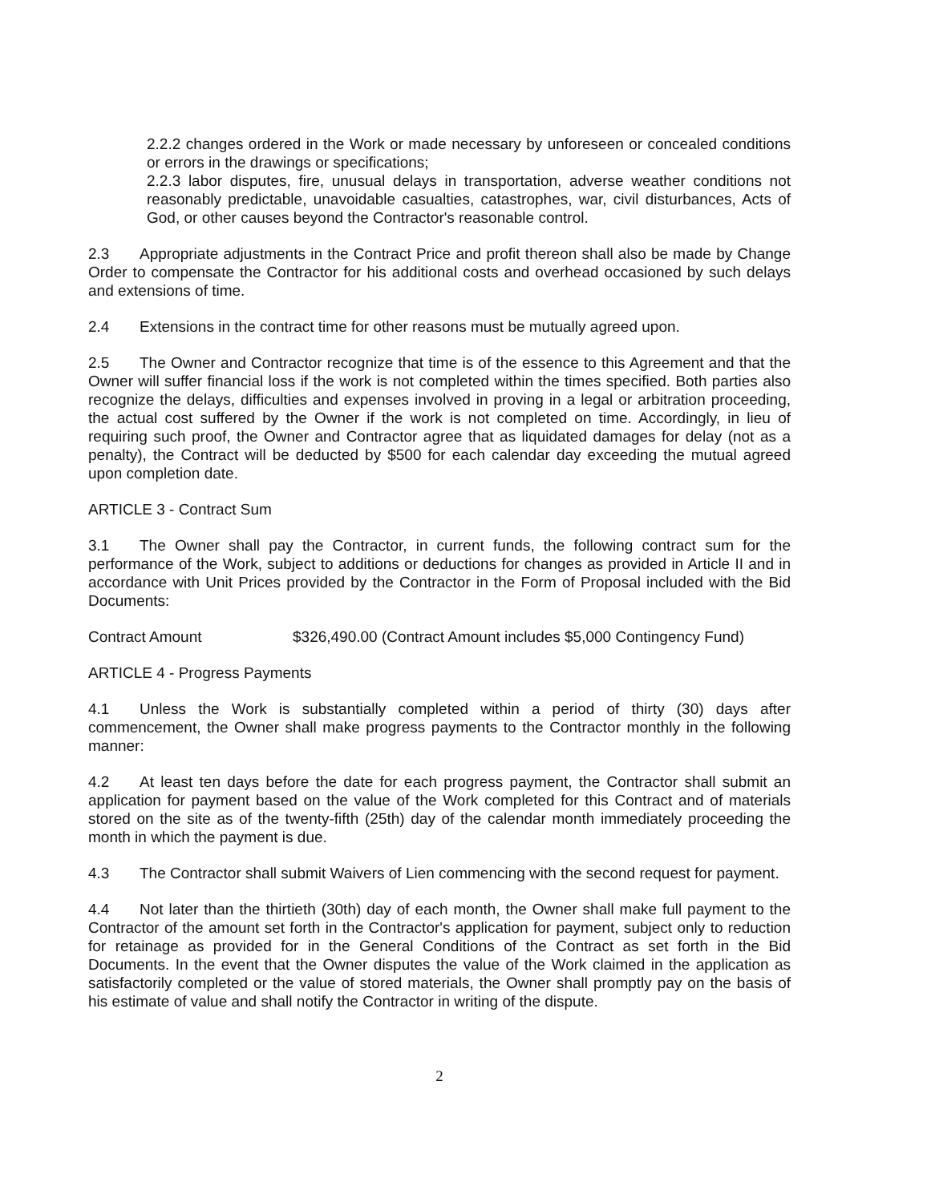2.2.2 changes ordered in the Work or made necessary by unforeseen or concealed conditions or errors in the drawings or specifications;
2.2.3 labor disputes, fire, unusual delays in transportation, adverse weather conditions not reasonably predictable, unavoidable casualties, catastrophes, war, civil disturbances, Acts of God, or other causes beyond the Contractor's reasonable control.
2.3 Appropriate adjustments in the Contract Price and profit thereon shall also be made by Change Order to compensate the Contractor for his additional costs and overhead occasioned by such delays and extensions of time.
2.4 Extensions in the contract time for other reasons must be mutually agreed upon.
2.5 The Owner and Contractor recognize that time is of the essence to this Agreement and that the Owner will suffer financial loss if the work is not completed within the times specified. Both parties also recognize the delays, difficulties and expenses involved in proving in a legal or arbitration proceeding, the actual cost suffered by the Owner if the work is not completed on time. Accordingly, in lieu of requiring such proof, the Owner and Contractor agree that as liquidated damages for delay (not as a penalty), the Contract will be deducted by $500 for each calendar day exceeding the mutual agreed upon completion date.
ARTICLE 3 - Contract Sum
3.1 The Owner shall pay the Contractor, in current funds, the following contract sum for the performance of the Work, subject to additions or deductions for changes as provided in Article II and in accordance with Unit Prices provided by the Contractor in the Form of Proposal included with the Bid Documents:
Contract Amount $326,490.00 (Contract Amount includes $5,000 Contingency Fund)
ARTICLE 4 - Progress Payments
4.1 Unless the Work is substantially completed within a period of thirty (30) days after commencement, the Owner shall make progress payments to the Contractor monthly in the following manner:
4.2 At least ten days before the date for each progress payment, the Contractor shall submit an application for payment based on the value of the Work completed for this Contract and of materials stored on the site as of the twenty-fifth (25th) day of the calendar month immediately proceeding the month in which the payment is due.
4.3 The Contractor shall submit Waivers of Lien commencing with the second request for payment.
4.4 Not later than the thirtieth (30th) day of each month, the Owner shall make full payment to the Contractor of the amount set forth in the Contractor's application for payment, subject only to reduction for retainage as provided for in the General Conditions of the Contract as set forth in the Bid Documents. In the event that the Owner disputes the value of the Work claimed in the application as satisfactorily completed or the value of stored materials, the Owner shall promptly pay on the basis of his estimate of value and shall notify the Contractor in writing of the dispute.
2